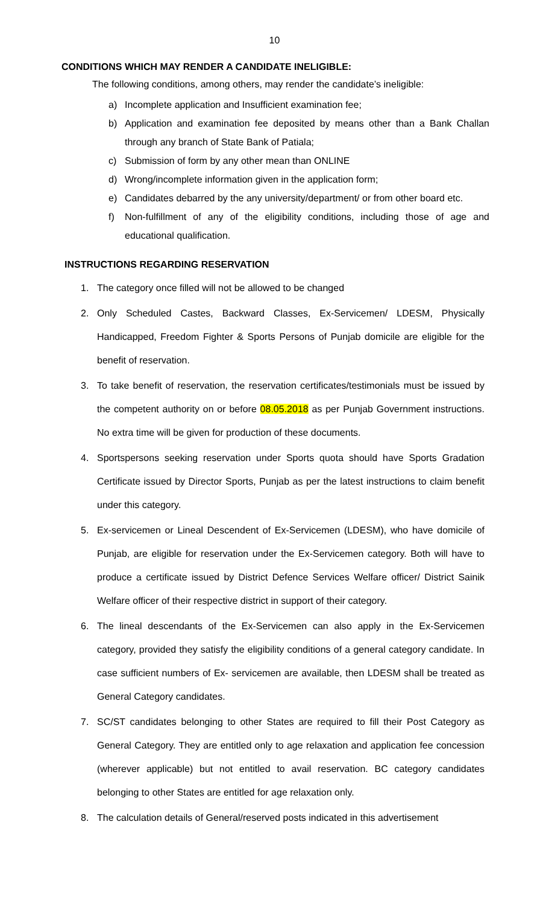10
CONDITIONS WHICH MAY RENDER A CANDIDATE INELIGIBLE:
The following conditions, among others, may render the candidate’s ineligible:
a) Incomplete application and Insufficient examination fee;
b) Application and examination fee deposited by means other than a Bank Challan through any branch of State Bank of Patiala;
c) Submission of form by any other mean than ONLINE
d) Wrong/incomplete information given in the application form;
e) Candidates debarred by the any university/department/ or from other board etc.
f) Non-fulfillment of any of the eligibility conditions, including those of age and educational qualification.
INSTRUCTIONS REGARDING RESERVATION
1. The category once filled will not be allowed to be changed
2. Only Scheduled Castes, Backward Classes, Ex-Servicemen/ LDESM, Physically Handicapped, Freedom Fighter & Sports Persons of Punjab domicile are eligible for the benefit of reservation.
3. To take benefit of reservation, the reservation certificates/testimonials must be issued by the competent authority on or before 08.05.2018 as per Punjab Government instructions. No extra time will be given for production of these documents.
4. Sportspersons seeking reservation under Sports quota should have Sports Gradation Certificate issued by Director Sports, Punjab as per the latest instructions to claim benefit under this category.
5. Ex-servicemen or Lineal Descendent of Ex-Servicemen (LDESM), who have domicile of Punjab, are eligible for reservation under the Ex-Servicemen category. Both will have to produce a certificate issued by District Defence Services Welfare officer/ District Sainik Welfare officer of their respective district in support of their category.
6. The lineal descendants of the Ex-Servicemen can also apply in the Ex-Servicemen category, provided they satisfy the eligibility conditions of a general category candidate. In case sufficient numbers of Ex- servicemen are available, then LDESM shall be treated as General Category candidates.
7. SC/ST candidates belonging to other States are required to fill their Post Category as General Category. They are entitled only to age relaxation and application fee concession (wherever applicable) but not entitled to avail reservation. BC category candidates belonging to other States are entitled for age relaxation only.
8. The calculation details of General/reserved posts indicated in this advertisement